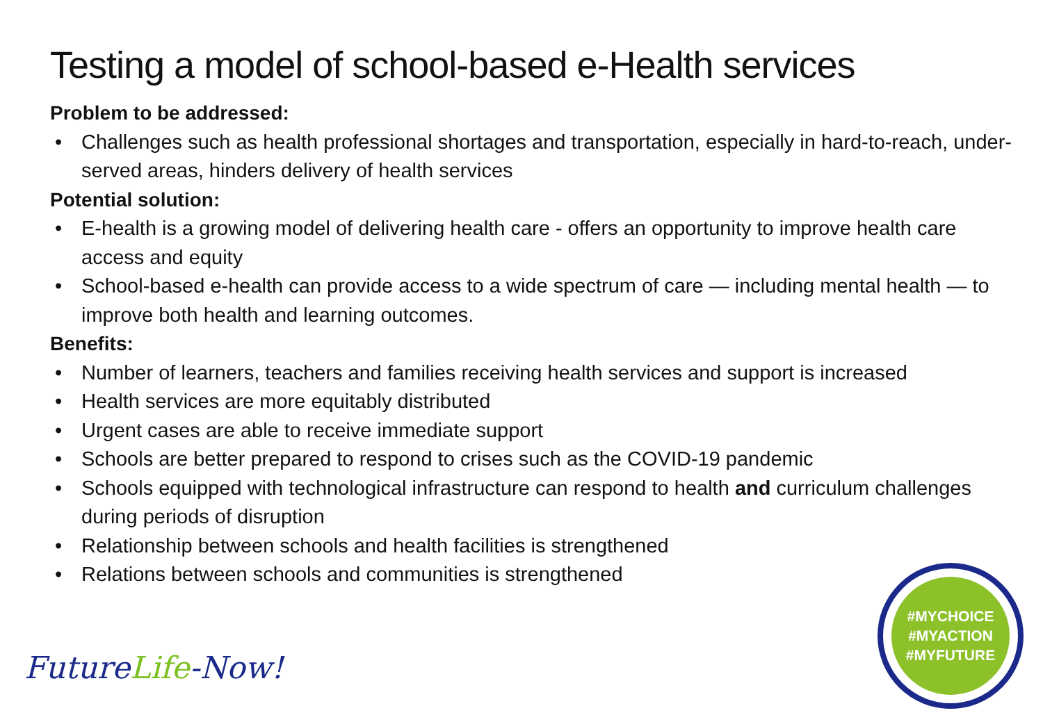Testing a model of school-based e-Health services
Problem to be addressed:
• Challenges such as health professional shortages and transportation, especially in hard-to-reach, under-served areas, hinders delivery of health services
Potential solution:
• E-health is a growing model of delivering health care - offers an opportunity to improve health care access and equity
• School-based e-health can provide access to a wide spectrum of care — including mental health — to improve both health and learning outcomes.
Benefits:
• Number of learners, teachers and families receiving health services and support is increased
• Health services are more equitably distributed
• Urgent cases are able to receive immediate support
• Schools are better prepared to respond to crises such as the COVID-19 pandemic
• Schools equipped with technological infrastructure can respond to health and curriculum challenges during periods of disruption
• Relationship between schools and health facilities is strengthened
• Relations between schools and communities is strengthened
FutureLife-Now!
#MYCHOICE
#MYACTION
#MYFUTURE